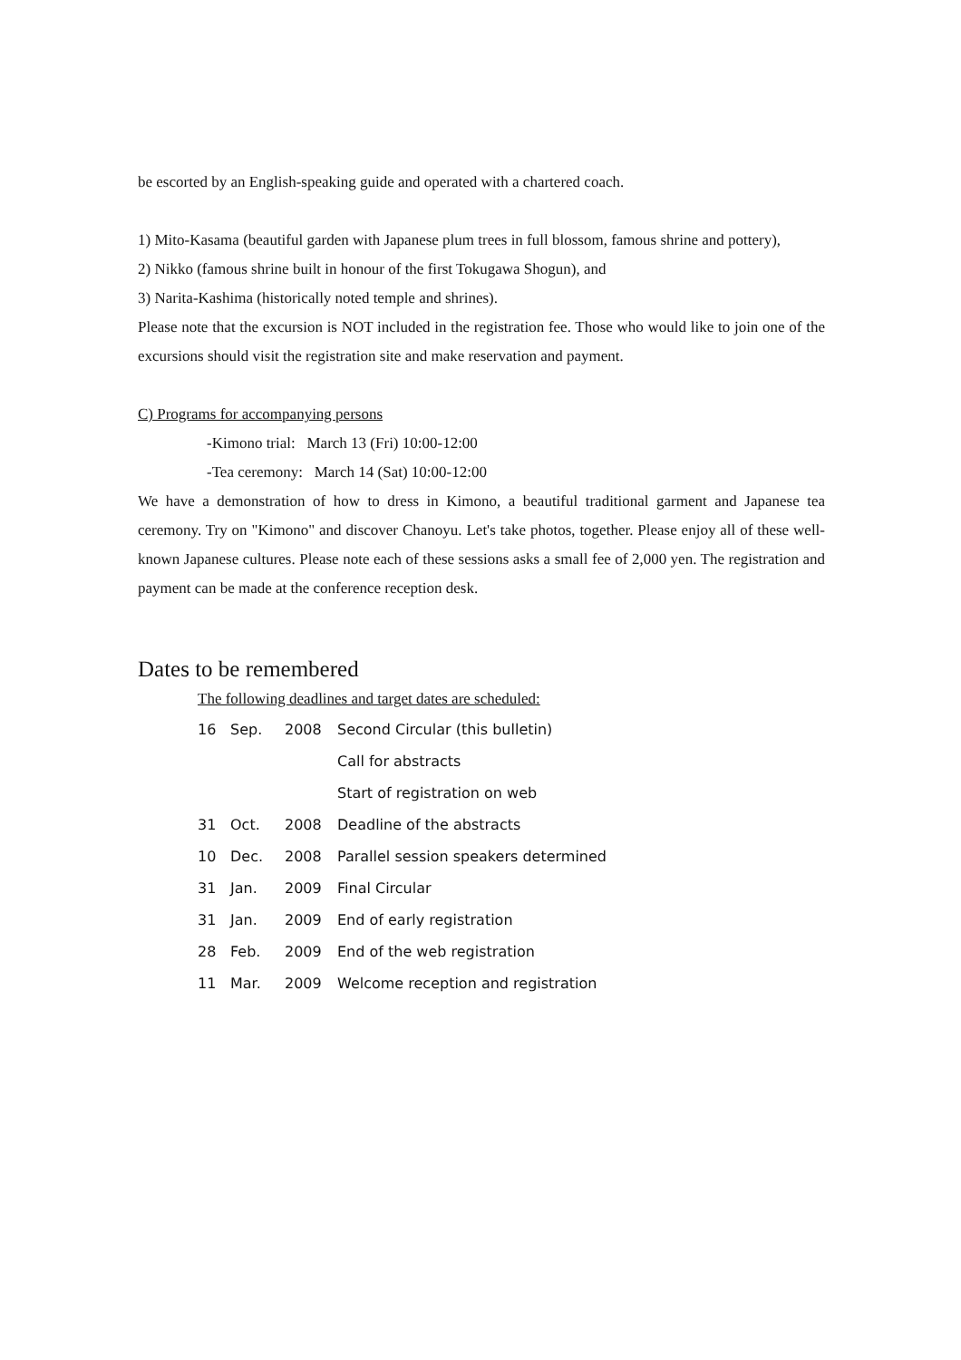be escorted by an English-speaking guide and operated with a chartered coach.
1) Mito-Kasama (beautiful garden with Japanese plum trees in full blossom, famous shrine and pottery),
2) Nikko (famous shrine built in honour of the first Tokugawa Shogun), and
3) Narita-Kashima (historically noted temple and shrines).
Please note that the excursion is NOT included in the registration fee. Those who would like to join one of the excursions should visit the registration site and make reservation and payment.
C) Programs for accompanying persons
-Kimono trial: March 13 (Fri) 10:00-12:00
-Tea ceremony: March 14 (Sat) 10:00-12:00
We have a demonstration of how to dress in Kimono, a beautiful traditional garment and Japanese tea ceremony. Try on "Kimono" and discover Chanoyu. Let's take photos, together. Please enjoy all of these well-known Japanese cultures. Please note each of these sessions asks a small fee of 2,000 yen. The registration and payment can be made at the conference reception desk.
Dates to be remembered
The following deadlines and target dates are scheduled:
| 16 | Sep. | 2008 | Second Circular (this bulletin) |
| | | | Call for abstracts |
| | | | Start of registration on web |
| 31 | Oct. | 2008 | Deadline of the abstracts |
| 10 | Dec. | 2008 | Parallel session speakers determined |
| 31 | Jan. | 2009 | Final Circular |
| 31 | Jan. | 2009 | End of early registration |
| 28 | Feb. | 2009 | End of the web registration |
| 11 | Mar. | 2009 | Welcome reception and registration |